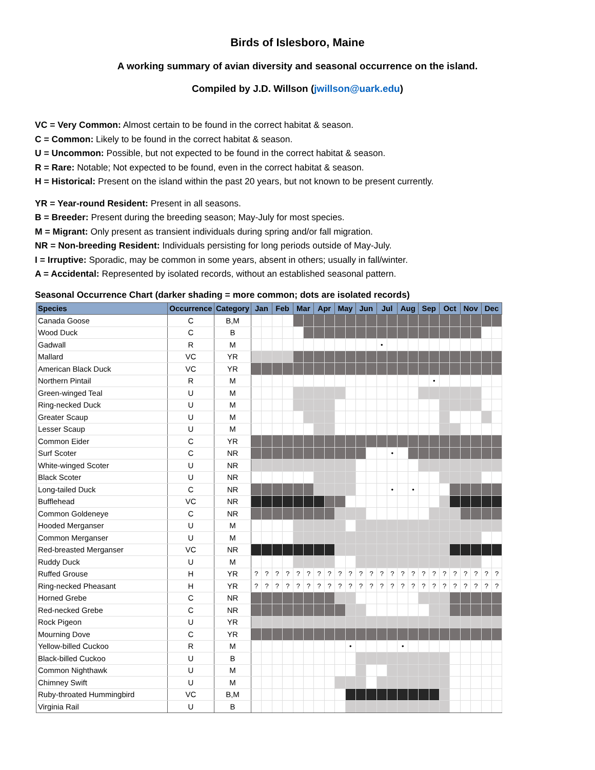Birds of Islesboro, Maine
A working summary of avian diversity and seasonal occurrence on the island.
Compiled by J.D. Willson (jwillson@uark.edu)
VC = Very Common: Almost certain to be found in the correct habitat & season.
C = Common: Likely to be found in the correct habitat & season.
U = Uncommon: Possible, but not expected to be found in the correct habitat & season.
R = Rare: Notable; Not expected to be found, even in the correct habitat & season.
H = Historical: Present on the island within the past 20 years, but not known to be present currently.
YR = Year-round Resident: Present in all seasons.
B = Breeder: Present during the breeding season; May-July for most species.
M = Migrant: Only present as transient individuals during spring and/or fall migration.
NR = Non-breeding Resident: Individuals persisting for long periods outside of May-July.
I = Irruptive: Sporadic, may be common in some years, absent in others; usually in fall/winter.
A = Accidental: Represented by isolated records, without an established seasonal pattern.
Seasonal Occurrence Chart (darker shading = more common; dots are isolated records)
| Species | Occurrence | Category | Jan | | Feb | | Mar | | Apr | | May | | Jun | | Jul | | Aug | | Sep | | Oct | | Nov | | Dec | |
| --- | --- | --- | --- | --- | --- | --- | --- | --- | --- | --- | --- | --- | --- | --- | --- | --- | --- | --- | --- | --- | --- | --- | --- | --- | --- | --- |
| Canada Goose | C | B,M | | | | | | | | | | | | | | | | | | | | | | | | |
| Wood Duck | C | B | | | | | | | | | | | | | | | | | | | | | | | | |
| Gadwall | R | M | | | | | | | | | | | | | • | | | | | | | | | | | |
| Mallard | VC | YR | | | | | | | | | | | | | | | | | | | | | | | | |
| American Black Duck | VC | YR | | | | | | | | | | | | | | | | | | | | | | | | |
| Northern Pintail | R | M | | | | | | | | | | | | | | | | | | • | | | | | | |
| Green-winged Teal | U | M | | | | | | | | | | | | | | | | | | | | | | | | |
| Ring-necked Duck | U | M | | | | | | | | | | | | | | | | | | | | | | | | |
| Greater Scaup | U | M | | | | | | | | | | | | | | | | | | | | | | | | |
| Lesser Scaup | U | M | | | | | | | | | | | | | | | | | | | | | | | | |
| Common Eider | C | YR | | | | | | | | | | | | | | | | | | | | | | | | |
| Surf Scoter | C | NR | | | | | | | | | | | | | | • | | | | | | | | | | |
| White-winged Scoter | U | NR | | | | | | | | | | | | | | | | | | | | | | | | |
| Black Scoter | U | NR | | | | | | | | | | | | | | | | | | | | | | | | |
| Long-tailed Duck | C | NR | | | | | | | | | | | | | | • | | • | | | | | | | | |
| Bufflehead | VC | NR | | | | | | | | | | | | | | | | | | | | | | | | |
| Common Goldeneye | C | NR | | | | | | | | | | | | | | | | | | | | | | | | |
| Hooded Merganser | U | M | | | | | | | | | | | | | | | | | | | | | | | | |
| Common Merganser | U | M | | | | | | | | | | | | | | | | | | | | | | | | |
| Red-breasted Merganser | VC | NR | | | | | | | | | | | | | | | | | | | | | | | | |
| Ruddy Duck | U | M | | | | | | | | | | | | | | | | | | | | | | | | |
| Ruffed Grouse | H | YR | ? | ? | ? | ? | ? | ? | ? | ? | ? | ? | ? | ? | ? | ? | ? | ? | ? | ? | ? | ? | ? | ? | ? | ? |
| Ring-necked Pheasant | H | YR | ? | ? | ? | ? | ? | ? | ? | ? | ? | ? | ? | ? | ? | ? | ? | ? | ? | ? | ? | ? | ? | ? | ? | ? |
| Horned Grebe | C | NR | | | | | | | | | | | | | | | | | | | | | | | | |
| Red-necked Grebe | C | NR | | | | | | | | | | | | | | | | | | | | | | | | |
| Rock Pigeon | U | YR | | | | | | | | | | | | | | | | | | | | | | | | |
| Mourning Dove | C | YR | | | | | | | | | | | | | | | | | | | | | | | | |
| Yellow-billed Cuckoo | R | M | | | | | | | | | | • | | | | | • | | | | | | | | | |
| Black-billed Cuckoo | U | B | | | | | | | | | | | | | | | | | | | | | | | | |
| Common Nighthawk | U | M | | | | | | | | | | | | | | | | | | | | | | | | |
| Chimney Swift | U | M | | | | | | | | | | | | | | | | | | | | | | | | |
| Ruby-throated Hummingbird | VC | B,M | | | | | | | | | | | | | | | | | | | | | | | | |
| Virginia Rail | U | B | | | | | | | | | | | | | | | | | | | | | | | | |